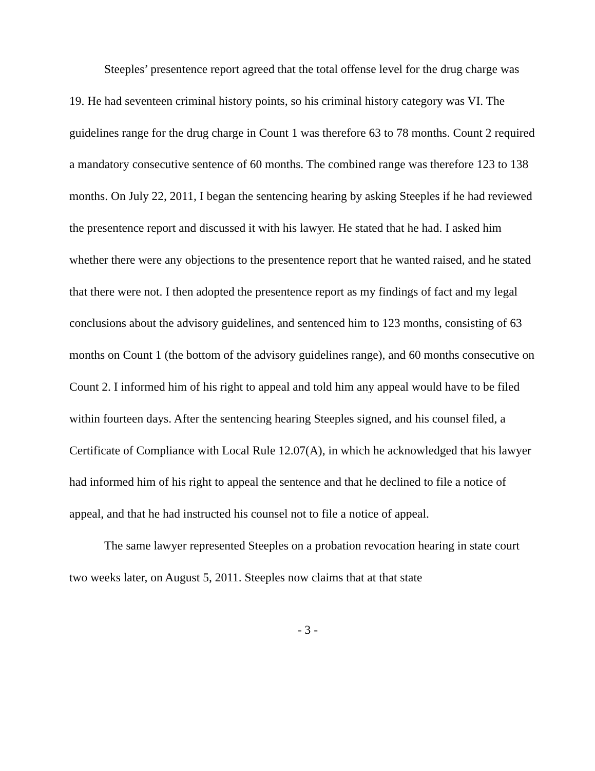Steeples’ presentence report agreed that the total offense level for the drug charge was 19. He had seventeen criminal history points, so his criminal history category was VI. The guidelines range for the drug charge in Count 1 was therefore 63 to 78 months. Count 2 required a mandatory consecutive sentence of 60 months. The combined range was therefore 123 to 138 months. On July 22, 2011, I began the sentencing hearing by asking Steeples if he had reviewed the presentence report and discussed it with his lawyer. He stated that he had. I asked him whether there were any objections to the presentence report that he wanted raised, and he stated that there were not. I then adopted the presentence report as my findings of fact and my legal conclusions about the advisory guidelines, and sentenced him to 123 months, consisting of 63 months on Count 1 (the bottom of the advisory guidelines range), and 60 months consecutive on Count 2. I informed him of his right to appeal and told him any appeal would have to be filed within fourteen days. After the sentencing hearing Steeples signed, and his counsel filed, a Certificate of Compliance with Local Rule 12.07(A), in which he acknowledged that his lawyer had informed him of his right to appeal the sentence and that he declined to file a notice of appeal, and that he had instructed his counsel not to file a notice of appeal.
The same lawyer represented Steeples on a probation revocation hearing in state court two weeks later, on August 5, 2011. Steeples now claims that at that state
- 3 -